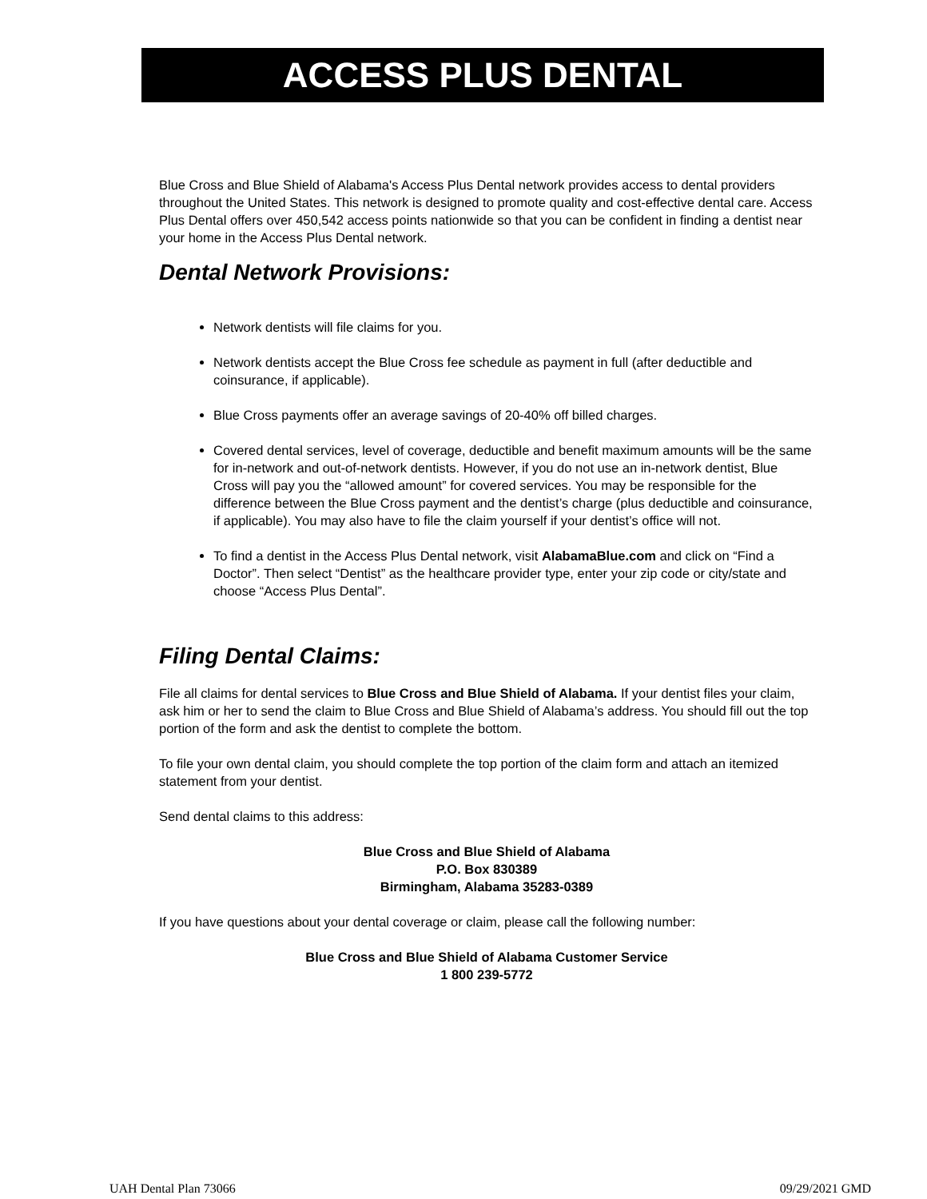ACCESS PLUS DENTAL
Blue Cross and Blue Shield of Alabama's Access Plus Dental network provides access to dental providers throughout the United States. This network is designed to promote quality and cost-effective dental care. Access Plus Dental offers over 450,542 access points nationwide so that you can be confident in finding a dentist near your home in the Access Plus Dental network.
Dental Network Provisions:
Network dentists will file claims for you.
Network dentists accept the Blue Cross fee schedule as payment in full (after deductible and coinsurance, if applicable).
Blue Cross payments offer an average savings of 20-40% off billed charges.
Covered dental services, level of coverage, deductible and benefit maximum amounts will be the same for in-network and out-of-network dentists. However, if you do not use an in-network dentist, Blue Cross will pay you the “allowed amount” for covered services. You may be responsible for the difference between the Blue Cross payment and the dentist’s charge (plus deductible and coinsurance, if applicable). You may also have to file the claim yourself if your dentist’s office will not.
To find a dentist in the Access Plus Dental network, visit AlabamaBlue.com and click on “Find a Doctor”. Then select “Dentist” as the healthcare provider type, enter your zip code or city/state and choose “Access Plus Dental”.
Filing Dental Claims:
File all claims for dental services to Blue Cross and Blue Shield of Alabama. If your dentist files your claim, ask him or her to send the claim to Blue Cross and Blue Shield of Alabama’s address. You should fill out the top portion of the form and ask the dentist to complete the bottom.
To file your own dental claim, you should complete the top portion of the claim form and attach an itemized statement from your dentist.
Send dental claims to this address:
Blue Cross and Blue Shield of Alabama
P.O. Box 830389
Birmingham, Alabama 35283-0389
If you have questions about your dental coverage or claim, please call the following number:
Blue Cross and Blue Shield of Alabama Customer Service
1 800 239-5772
UAH Dental Plan 73066 09/29/2021 GMD